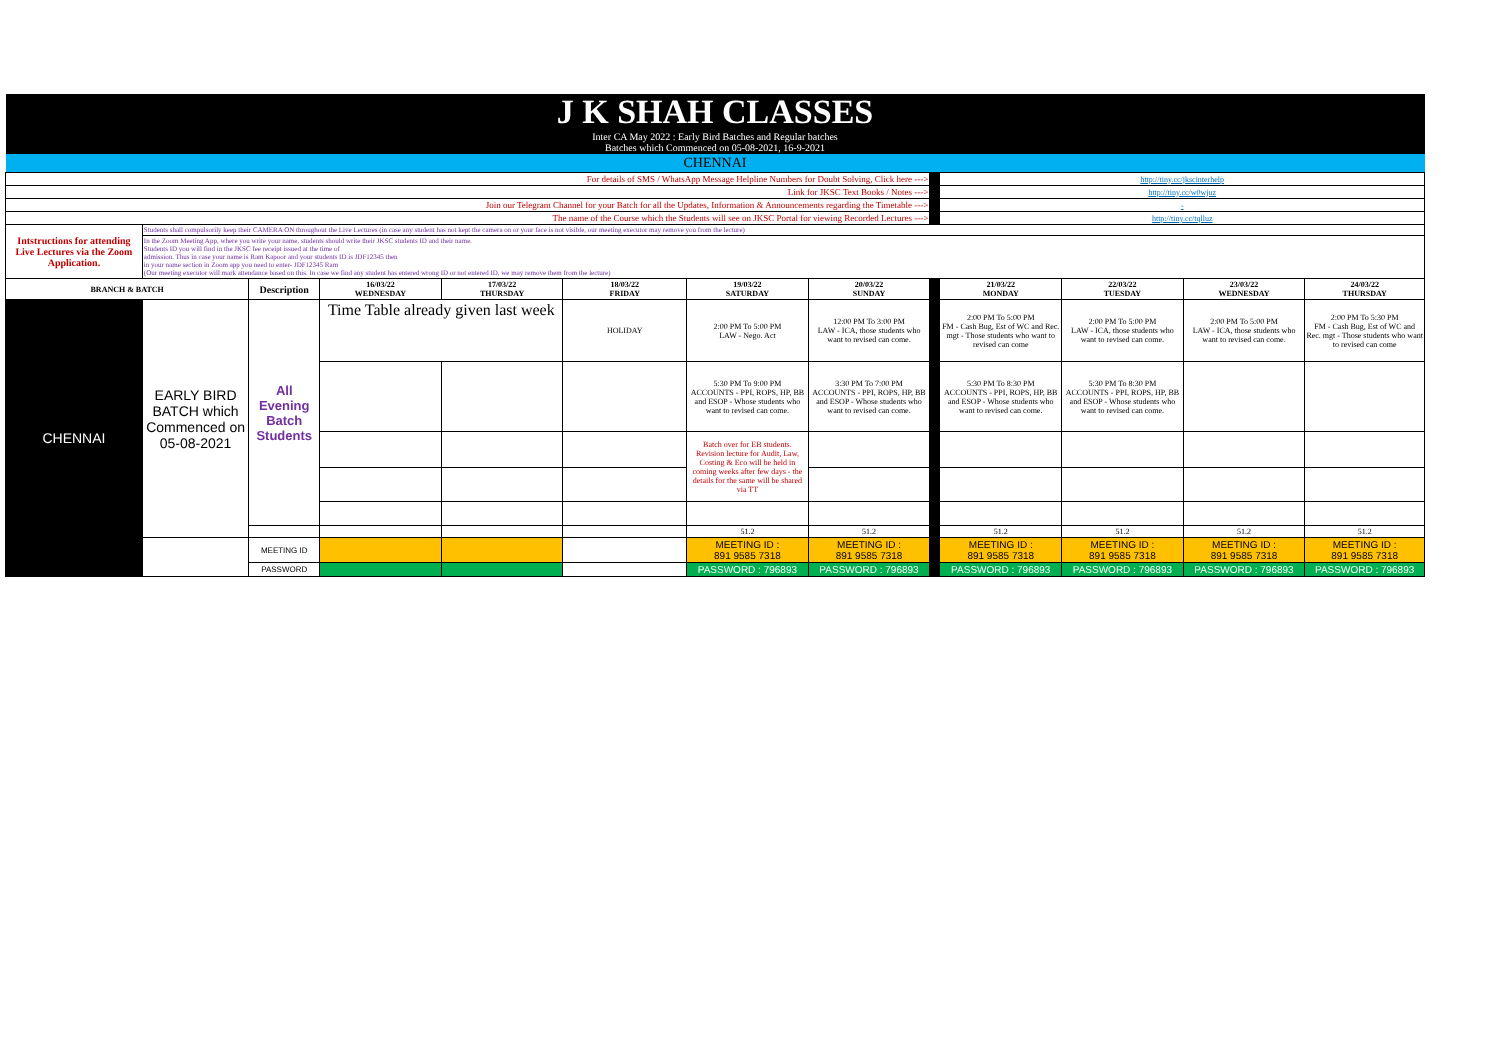| J K SHAH CLASSES | | | | | | | | | | | | |
| Inter CA May 2022 : Early Bird Batches and Regular batches Batches which Commenced on 05-08-2021, 16-9-2021 | | | | | | | | | | | | |
| CHENNAI | | | | | | | | | | | | |
| For details of SMS / WhatsApp Message Helpline Numbers for Doubt Solving, Click here ---> | | | | | | | | | http://tiny.cc/jkscinterhelp | | | |
| Link for JKSC Text Books / Notes ---> | | | | | | | | | http://tiny.cc/w0wjuz | | | |
| Join our Telegram Channel for your Batch for all the Updates, Information & Announcements regarding the Timetable ---> | | | | | | | | | - | | | |
| The name of the Course which the Students will see on JKSC Portal for viewing Recorded Lectures ---> | | | | | | | | | http://tiny.cc/tqlluz | | | |
| Intstructions for attending Live Lectures via the Zoom Application. | Students shall compulsorily keep their CAMERA ON throughout the Live Lectures (in case any student has not kept the camera on or your face is not visible, our meeting executor may remove you from the lecture) | | | | | | | | | | | |
| | In the Zoom Meeting App, where you write your name, students should write their JKSC students ID and their name. Students ID you will find in the JKSC fee receipt issued at the time of admission. Thus in case your name is Ram Kapoor and your students ID is JDF12345 then in your name section in Zoom app you need to enter- JDF12345 Ram (Our meeting executor will mark attendance based on this. In case we find any student has entered wrong ID or not entered ID, we may remove them from the lecture) | | | | | | | | | | | |
| BRANCH & BATCH | | Description | 16/03/22 WEDNESDAY | 17/03/22 THURSDAY | 18/03/22 FRIDAY | 19/03/22 SATURDAY | 20/03/22 SUNDAY | | 21/03/22 MONDAY | 22/03/22 TUESDAY | 23/03/22 WEDNESDAY | 24/03/22 THURSDAY |
| CHENNAI | EARLY BIRD BATCH which Commenced on 05-08-2021 | All Evening Batch Students | Time Table already given last week | | HOLIDAY | 2:00 PM To 5:00 PM LAW - Nego. Act | 12:00 PM To 3:00 PM LAW - ICA, those students who want to revised can come. | | 2:00 PM To 5:00 PM FM - Cash Bug, Est of WC and Rec. mgt - Those students who want to revised can come | 2:00 PM To 5:00 PM LAW - ICA, those students who want to revised can come. | 2:00 PM To 5:00 PM LAW - ICA, those students who want to revised can come. | 2:00 PM To 5:30 PM FM - Cash Bug, Est of WC and Rec. mgt - Those students who want to revised can come |
| | | | | | | 5:30 PM To 9:00 PM ACCOUNTS - PPI, ROPS, HP, BB and ESOP - Whose students who want to revised can come. | 3:30 PM To 7:00 PM ACCOUNTS - PPI, ROPS, HP, BB and ESOP - Whose students who want to revised can come. | | 5:30 PM To 8:30 PM ACCOUNTS - PPI, ROPS, HP, BB and ESOP - Whose students who want to revised can come. | 5:30 PM To 8:30 PM ACCOUNTS - PPI, ROPS, HP, BB and ESOP - Whose students who want to revised can come. | | |
| | | | | | | Batch over for EB students. Revision lecture for Audit, Law, Costing & Eco will be held in coming weeks after few days - the details for the same will be shared via TT | | | | | | |
| | | | | | | 51.2 | 51.2 | | 51.2 | 51.2 | 51.2 | 51.2 |
| | | MEETING ID | | | | MEETING ID : 891 9585 7318 | MEETING ID : 891 9585 7318 | | MEETING ID : 891 9585 7318 | MEETING ID : 891 9585 7318 | MEETING ID : 891 9585 7318 | MEETING ID : 891 9585 7318 |
| | | PASSWORD | | | | PASSWORD : 796893 | PASSWORD : 796893 | | PASSWORD : 796893 | PASSWORD : 796893 | PASSWORD : 796893 | PASSWORD : 796893 |